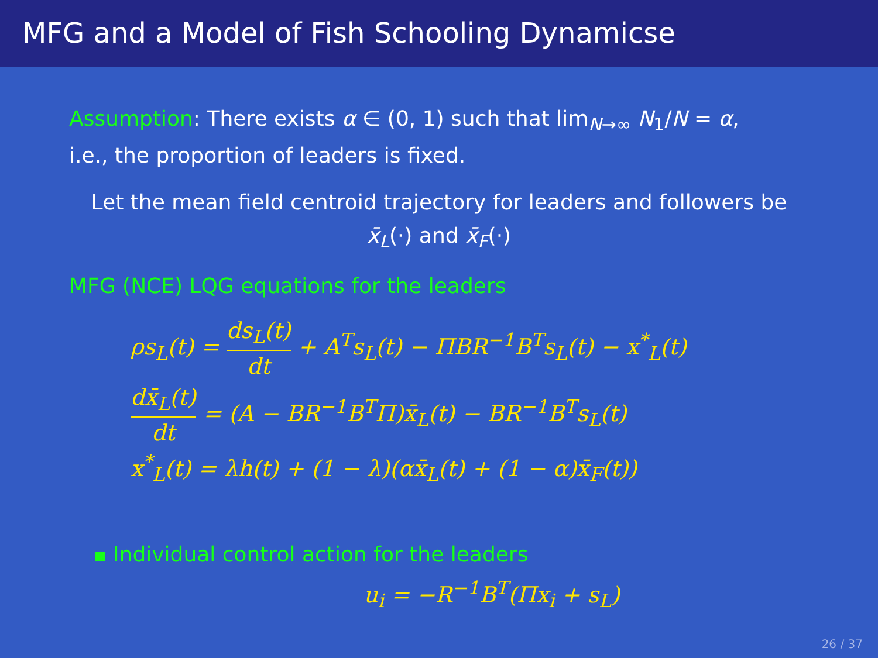MFG and a Model of Fish Schooling Dynamicse
Assumption: There exists α ∈ (0, 1) such that lim<sub>N→∞</sub> N<sub>1</sub>/N = α,
i.e., the proportion of leaders is fixed.
Let the mean field centroid trajectory for leaders and followers be
x̄<sub>L</sub>(·) and x̄<sub>F</sub>(·)
MFG (NCE) LQG equations for the leaders
ρs<sub>L</sub>(t) = ds<sub>L</sub>(t) dt + A<sup>T</sup>s<sub>L</sub>(t) − ΠBR<sup>−1</sup>B<sup>T</sup>s<sub>L</sub>(t) − x<sup>*</sup><sub>L</sub>(t)
dx̄<sub>L</sub>(t) dt = (A − BR<sup>−1</sup>B<sup>T</sup>Π)x̄<sub>L</sub>(t) − BR<sup>−1</sup>B<sup>T</sup>s<sub>L</sub>(t)
x<sup>*</sup><sub>L</sub>(t) = λh(t) + (1 − λ)(αx̄<sub>L</sub>(t) + (1 − α)x̄<sub>F</sub>(t))
Individual control action for the leaders
u<sub>i</sub> = −R<sup>−1</sup>B<sup>T</sup>(Πx<sub>i</sub> + s<sub>L</sub>)
26 / 37